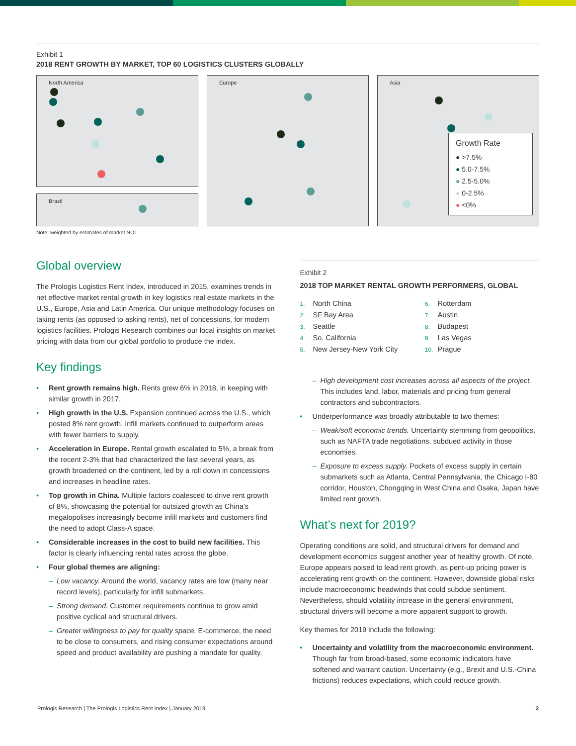Exhibit 1
2018 RENT GROWTH BY MARKET, TOP 60 LOGISTICS CLUSTERS GLOBALLY
North America
Brazil
Europe Asia
Growth Rate
● >7.5%
● 5.0-7.5%
● 2.5-5.0%
● 0-2.5%
● <0%
Note: weighted by estimates of market NOI
Global overview
The Prologis Logistics Rent Index, introduced in 2015, examines trends in net effective market rental growth in key logistics real estate markets in the U.S., Europe, Asia and Latin America. Our unique methodology focuses on taking rents (as opposed to asking rents), net of concessions, for modern logistics facilities. Prologis Research combines our local insights on market pricing with data from our global portfolio to produce the index.
Key findings
• Rent growth remains high. Rents grew 6% in 2018, in keeping with similar growth in 2017.
• High growth in the U.S. Expansion continued across the U.S., which posted 8% rent growth. Infill markets continued to outperform areas with fewer barriers to supply.
• Acceleration in Europe. Rental growth escalated to 5%, a break from the recent 2-3% that had characterized the last several years, as growth broadened on the continent, led by a roll down in concessions and increases in headline rates.
• Top growth in China. Multiple factors coalesced to drive rent growth of 8%, showcasing the potential for outsized growth as China’s megalopolises increasingly become infill markets and customers find the need to adopt Class-A space.
• Considerable increases in the cost to build new facilities. This factor is clearly influencing rental rates across the globe.
• Four global themes are aligning:
– Low vacancy. Around the world, vacancy rates are low (many near record levels), particularly for infill submarkets.
– Strong demand. Customer requirements continue to grow amid positive cyclical and structural drivers.
– Greater willingness to pay for quality space. E-commerce, the need to be close to consumers, and rising consumer expectations around speed and product availability are pushing a mandate for quality.
Exhibit 2
2018 TOP MARKET RENTAL GROWTH PERFORMERS, GLOBAL
1. North China
6. Rotterdam
2. SF Bay Area
7. Austin
3. Seattle
8. Budapest
4. So. California
9. Las Vegas
5. New Jersey-New York City
10. Prague
– High development cost increases across all aspects of the project. This includes land, labor, materials and pricing from general contractors and subcontractors.
• Underperformance was broadly attributable to two themes:
– Weak/soft economic trends. Uncertainty stemming from geopolitics, such as NAFTA trade negotiations, subdued activity in those economies.
– Exposure to excess supply. Pockets of excess supply in certain submarkets such as Atlanta, Central Pennsylvania, the Chicago I-80 corridor, Houston, Chongqing in West China and Osaka, Japan have limited rent growth.
What’s next for 2019?
Operating conditions are solid, and structural drivers for demand and development economics suggest another year of healthy growth. Of note, Europe appears poised to lead rent growth, as pent-up pricing power is accelerating rent growth on the continent. However, downside global risks include macroeconomic headwinds that could subdue sentiment. Nevertheless, should volatility increase in the general environment, structural drivers will become a more apparent support to growth.
Key themes for 2019 include the following:
• Uncertainty and volatility from the macroeconomic environment. Though far from broad-based, some economic indicators have softened and warrant caution. Uncertainty (e.g., Brexit and U.S.-China frictions) reduces expectations, which could reduce growth.
Prologis Research | The Prologis Logistics Rent Index | January 2019 2